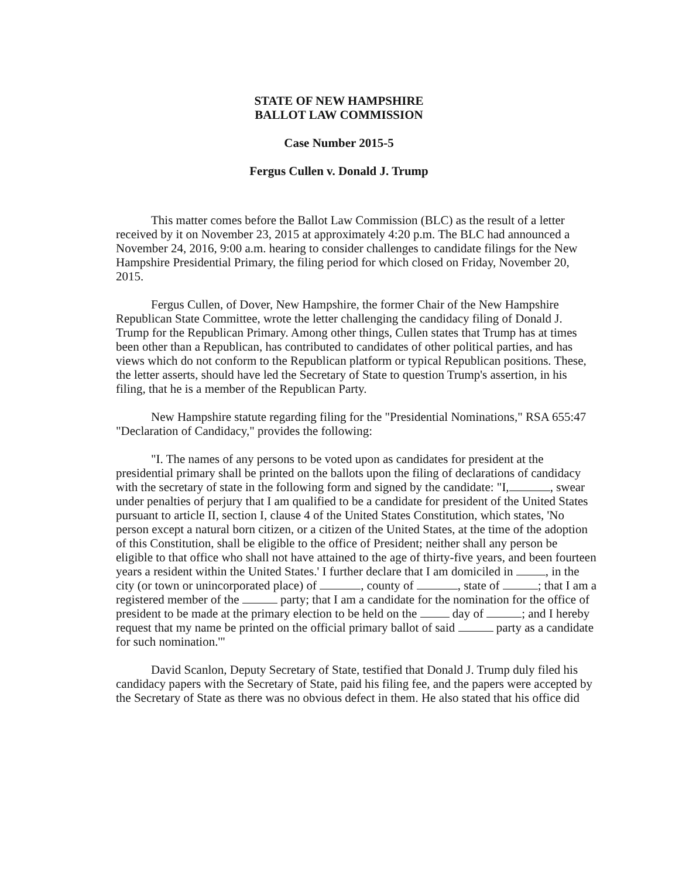STATE OF NEW HAMPSHIRE
BALLOT LAW COMMISSION
Case Number 2015-5
Fergus Cullen v. Donald J. Trump
This matter comes before the Ballot Law Commission (BLC) as the result of a letter received by it on November 23, 2015 at approximately 4:20 p.m. The BLC had announced a November 24, 2016, 9:00 a.m. hearing to consider challenges to candidate filings for the New Hampshire Presidential Primary, the filing period for which closed on Friday, November 20, 2015.
Fergus Cullen, of Dover, New Hampshire, the former Chair of the New Hampshire Republican State Committee, wrote the letter challenging the candidacy filing of Donald J. Trump for the Republican Primary. Among other things, Cullen states that Trump has at times been other than a Republican, has contributed to candidates of other political parties, and has views which do not conform to the Republican platform or typical Republican positions. These, the letter asserts, should have led the Secretary of State to question Trump's assertion, in his filing, that he is a member of the Republican Party.
New Hampshire statute regarding filing for the "Presidential Nominations," RSA 655:47 "Declaration of Candidacy," provides the following:
"I. The names of any persons to be voted upon as candidates for president at the presidential primary shall be printed on the ballots upon the filing of declarations of candidacy with the secretary of state in the following form and signed by the candidate: "I, , swear under penalties of perjury that I am qualified to be a candidate for president of the United States pursuant to article II, section I, clause 4 of the United States Constitution, which states, 'No person except a natural born citizen, or a citizen of the United States, at the time of the adoption of this Constitution, shall be eligible to the office of President; neither shall any person be eligible to that office who shall not have attained to the age of thirty-five years, and been fourteen years a resident within the United States.' I further declare that I am domiciled in , in the city (or town or unincorporated place) of , county of , state of ; that I am a registered member of the party; that I am a candidate for the nomination for the office of president to be made at the primary election to be held on the day of ; and I hereby request that my name be printed on the official primary ballot of said party as a candidate for such nomination.'"
David Scanlon, Deputy Secretary of State, testified that Donald J. Trump duly filed his candidacy papers with the Secretary of State, paid his filing fee, and the papers were accepted by the Secretary of State as there was no obvious defect in them. He also stated that his office did